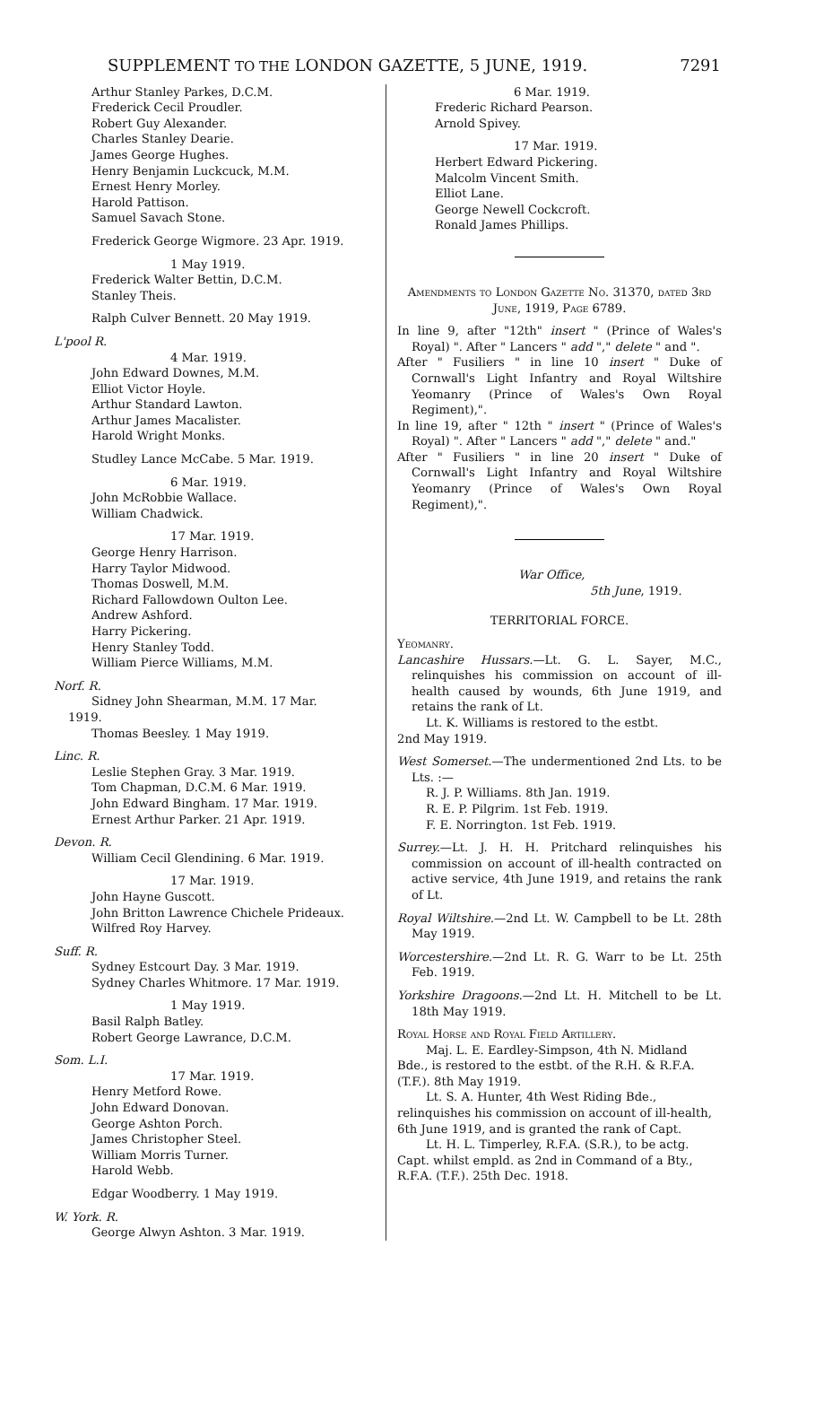SUPPLEMENT TO THE LONDON GAZETTE, 5 JUNE, 1919. 7291
Arthur Stanley Parkes, D.C.M.
Frederick Cecil Proudler.
Robert Guy Alexander.
Charles Stanley Dearie.
James George Hughes.
Henry Benjamin Luckcuck, M.M.
Ernest Henry Morley.
Harold Pattison.
Samuel Savach Stone.
Frederick George Wigmore. 23 Apr. 1919.
1 May 1919.
Frederick Walter Bettin, D.C.M.
Stanley Theis.
Ralph Culver Bennett. 20 May 1919.
L'pool R.
4 Mar. 1919.
John Edward Downes, M.M.
Elliot Victor Hoyle.
Arthur Standard Lawton.
Arthur James Macalister.
Harold Wright Monks.
Studley Lance McCabe. 5 Mar. 1919.
6 Mar. 1919.
John McRobbie Wallace.
William Chadwick.
17 Mar. 1919.
George Henry Harrison.
Harry Taylor Midwood.
Thomas Doswell, M.M.
Richard Fallowdown Oulton Lee.
Andrew Ashford.
Harry Pickering.
Henry Stanley Todd.
William Pierce Williams, M.M.
Norf. R.
Sidney John Shearman, M.M. 17 Mar.
1919.
Thomas Beesley. 1 May 1919.
Linc. R.
Leslie Stephen Gray. 3 Mar. 1919.
Tom Chapman, D.C.M. 6 Mar. 1919.
John Edward Bingham. 17 Mar. 1919.
Ernest Arthur Parker. 21 Apr. 1919.
Devon. R.
William Cecil Glendining. 6 Mar. 1919.
17 Mar. 1919.
John Hayne Guscott.
John Britton Lawrence Chichele Prideaux.
Wilfred Roy Harvey.
Suff. R.
Sydney Estcourt Day. 3 Mar. 1919.
Sydney Charles Whitmore. 17 Mar. 1919.
1 May 1919.
Basil Ralph Batley.
Robert George Lawrance, D.C.M.
Som. L.I.
17 Mar. 1919.
Henry Metford Rowe.
John Edward Donovan.
George Ashton Porch.
James Christopher Steel.
William Morris Turner.
Harold Webb.
Edgar Woodberry. 1 May 1919.
W. York. R.
George Alwyn Ashton. 3 Mar. 1919.
6 Mar. 1919.
Frederic Richard Pearson.
Arnold Spivey.
17 Mar. 1919.
Herbert Edward Pickering.
Malcolm Vincent Smith.
Elliot Lane.
George Newell Cockcroft.
Ronald James Phillips.
Amendments to London Gazette No. 31370, dated 3rd June, 1919, Page 6789.
In line 9, after "12th" insert " (Prince of Wales's Royal) ". After " Lancers " add "," delete " and ".
After " Fusiliers " in line 10 insert " Duke of Cornwall's Light Infantry and Royal Wiltshire Yeomanry (Prince of Wales's Own Royal Regiment),".
In line 19, after " 12th " insert " (Prince of Wales's Royal) ". After " Lancers " add "," delete " and."
After " Fusiliers " in line 20 insert " Duke of Cornwall's Light Infantry and Royal Wiltshire Yeomanry (Prince of Wales's Own Royal Regiment),".
War Office,
5th June, 1919.
TERRITORIAL FORCE.
Yeomanry.
Lancashire Hussars.—Lt. G. L. Sayer, M.C., relinquishes his commission on account of ill-health caused by wounds, 6th June 1919, and retains the rank of Lt.
Lt. K. Williams is restored to the estbt.
2nd May 1919.
West Somerset.—The undermentioned 2nd Lts. to be Lts. :—
R. J. P. Williams. 8th Jan. 1919.
R. E. P. Pilgrim. 1st Feb. 1919.
F. E. Norrington. 1st Feb. 1919.
Surrey.—Lt. J. H. H. Pritchard relinquishes his commission on account of ill-health contracted on active service, 4th June 1919, and retains the rank of Lt.
Royal Wiltshire.—2nd Lt. W. Campbell to be Lt. 28th May 1919.
Worcestershire.—2nd Lt. R. G. Warr to be Lt. 25th Feb. 1919.
Yorkshire Dragoons.—2nd Lt. H. Mitchell to be Lt. 18th May 1919.
Royal Horse and Royal Field Artillery.
Maj. L. E. Eardley-Simpson, 4th N. Midland Bde., is restored to the estbt. of the R.H. & R.F.A. (T.F.). 8th May 1919.
Lt. S. A. Hunter, 4th West Riding Bde., relinquishes his commission on account of ill-health, 6th June 1919, and is granted the rank of Capt.
Lt. H. L. Timperley, R.F.A. (S.R.), to be actg. Capt. whilst empld. as 2nd in Command of a Bty., R.F.A. (T.F.). 25th Dec. 1918.